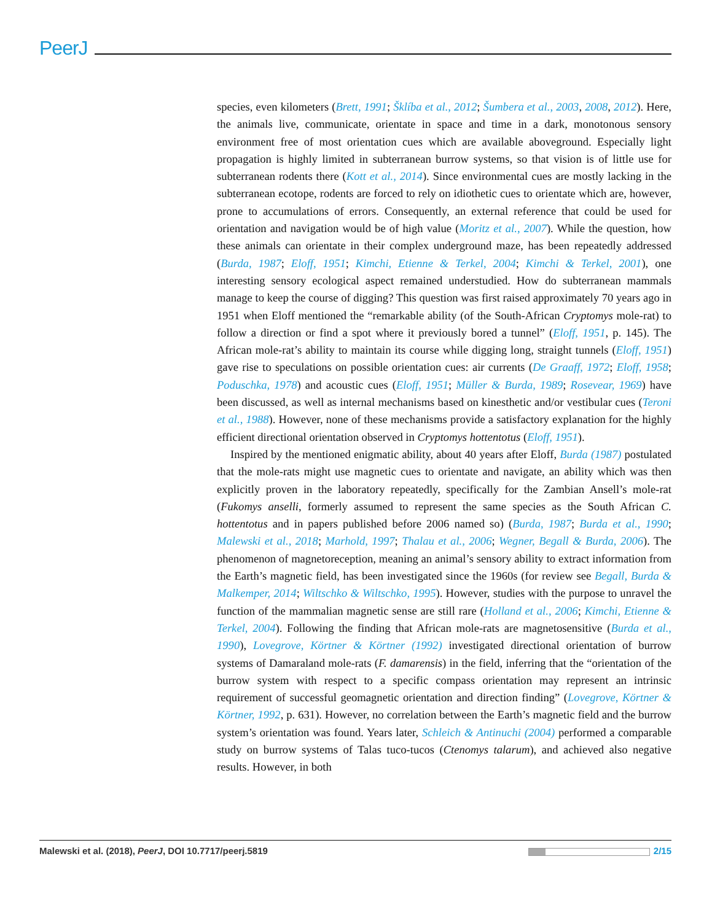PeerJ
species, even kilometers (Brett, 1991; Šklíba et al., 2012; Šumbera et al., 2003, 2008, 2012). Here, the animals live, communicate, orientate in space and time in a dark, monotonous sensory environment free of most orientation cues which are available aboveground. Especially light propagation is highly limited in subterranean burrow systems, so that vision is of little use for subterranean rodents there (Kott et al., 2014). Since environmental cues are mostly lacking in the subterranean ecotope, rodents are forced to rely on idiothetic cues to orientate which are, however, prone to accumulations of errors. Consequently, an external reference that could be used for orientation and navigation would be of high value (Moritz et al., 2007). While the question, how these animals can orientate in their complex underground maze, has been repeatedly addressed (Burda, 1987; Eloff, 1951; Kimchi, Etienne & Terkel, 2004; Kimchi & Terkel, 2001), one interesting sensory ecological aspect remained understudied. How do subterranean mammals manage to keep the course of digging? This question was first raised approximately 70 years ago in 1951 when Eloff mentioned the “remarkable ability (of the South-African Cryptomys mole-rat) to follow a direction or find a spot where it previously bored a tunnel” (Eloff, 1951, p. 145). The African mole-rat’s ability to maintain its course while digging long, straight tunnels (Eloff, 1951) gave rise to speculations on possible orientation cues: air currents (De Graaff, 1972; Eloff, 1958; Poduschka, 1978) and acoustic cues (Eloff, 1951; Müller & Burda, 1989; Rosevear, 1969) have been discussed, as well as internal mechanisms based on kinesthetic and/or vestibular cues (Teroni et al., 1988). However, none of these mechanisms provide a satisfactory explanation for the highly efficient directional orientation observed in Cryptomys hottentotus (Eloff, 1951).
Inspired by the mentioned enigmatic ability, about 40 years after Eloff, Burda (1987) postulated that the mole-rats might use magnetic cues to orientate and navigate, an ability which was then explicitly proven in the laboratory repeatedly, specifically for the Zambian Ansell’s mole-rat (Fukomys anselli, formerly assumed to represent the same species as the South African C. hottentotus and in papers published before 2006 named so) (Burda, 1987; Burda et al., 1990; Malewski et al., 2018; Marhold, 1997; Thalau et al., 2006; Wegner, Begall & Burda, 2006). The phenomenon of magnetoreception, meaning an animal’s sensory ability to extract information from the Earth’s magnetic field, has been investigated since the 1960s (for review see Begall, Burda & Malkemper, 2014; Wiltschko & Wiltschko, 1995). However, studies with the purpose to unravel the function of the mammalian magnetic sense are still rare (Holland et al., 2006; Kimchi, Etienne & Terkel, 2004). Following the finding that African mole-rats are magnetosensitive (Burda et al., 1990), Lovegrove, Körtner & Körtner (1992) investigated directional orientation of burrow systems of Damaraland mole-rats (F. damarensis) in the field, inferring that the “orientation of the burrow system with respect to a specific compass orientation may represent an intrinsic requirement of successful geomagnetic orientation and direction finding” (Lovegrove, Körtner & Körtner, 1992, p. 631). However, no correlation between the Earth’s magnetic field and the burrow system’s orientation was found. Years later, Schleich & Antinuchi (2004) performed a comparable study on burrow systems of Talas tuco-tucos (Ctenomys talarum), and achieved also negative results. However, in both
Malewski et al. (2018), PeerJ, DOI 10.7717/peerj.5819 2/15